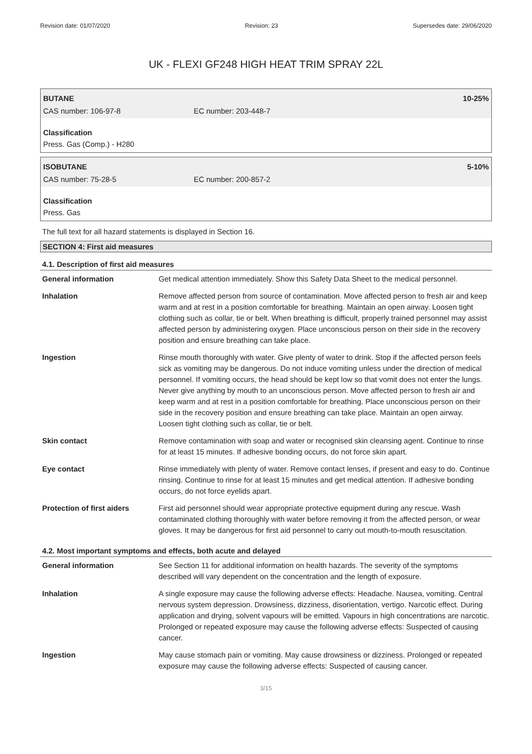Revision date: 01/07/2020 Revision: 23 Supersedes date: 29/06/2020
UK - FLEXI GF248 HIGH HEAT TRIM SPRAY 22L
BUTANE 10-25%
CAS number: 106-97-8 EC number: 203-448-7
Classification
Press. Gas (Comp.) - H280
ISOBUTANE 5-10%
CAS number: 75-28-5 EC number: 200-857-2
Classification
Press. Gas
The full text for all hazard statements is displayed in Section 16.
SECTION 4: First aid measures
4.1. Description of first aid measures
| General information | Get medical attention immediately. Show this Safety Data Sheet to the medical personnel. |
| Inhalation | Remove affected person from source of contamination. Move affected person to fresh air and keep warm and at rest in a position comfortable for breathing. Maintain an open airway. Loosen tight clothing such as collar, tie or belt. When breathing is difficult, properly trained personnel may assist affected person by administering oxygen. Place unconscious person on their side in the recovery position and ensure breathing can take place. |
| Ingestion | Rinse mouth thoroughly with water. Give plenty of water to drink. Stop if the affected person feels sick as vomiting may be dangerous. Do not induce vomiting unless under the direction of medical personnel. If vomiting occurs, the head should be kept low so that vomit does not enter the lungs. Never give anything by mouth to an unconscious person. Move affected person to fresh air and keep warm and at rest in a position comfortable for breathing. Place unconscious person on their side in the recovery position and ensure breathing can take place. Maintain an open airway. Loosen tight clothing such as collar, tie or belt. |
| Skin contact | Remove contamination with soap and water or recognised skin cleansing agent. Continue to rinse for at least 15 minutes. If adhesive bonding occurs, do not force skin apart. |
| Eye contact | Rinse immediately with plenty of water. Remove contact lenses, if present and easy to do. Continue rinsing. Continue to rinse for at least 15 minutes and get medical attention. If adhesive bonding occurs, do not force eyelids apart. |
| Protection of first aiders | First aid personnel should wear appropriate protective equipment during any rescue. Wash contaminated clothing thoroughly with water before removing it from the affected person, or wear gloves. It may be dangerous for first aid personnel to carry out mouth-to-mouth resuscitation. |
4.2. Most important symptoms and effects, both acute and delayed
| General information | See Section 11 for additional information on health hazards. The severity of the symptoms described will vary dependent on the concentration and the length of exposure. |
| Inhalation | A single exposure may cause the following adverse effects: Headache. Nausea, vomiting. Central nervous system depression. Drowsiness, dizziness, disorientation, vertigo. Narcotic effect. During application and drying, solvent vapours will be emitted. Vapours in high concentrations are narcotic. Prolonged or repeated exposure may cause the following adverse effects: Suspected of causing cancer. |
| Ingestion | May cause stomach pain or vomiting. May cause drowsiness or dizziness. Prolonged or repeated exposure may cause the following adverse effects: Suspected of causing cancer. |
3/15